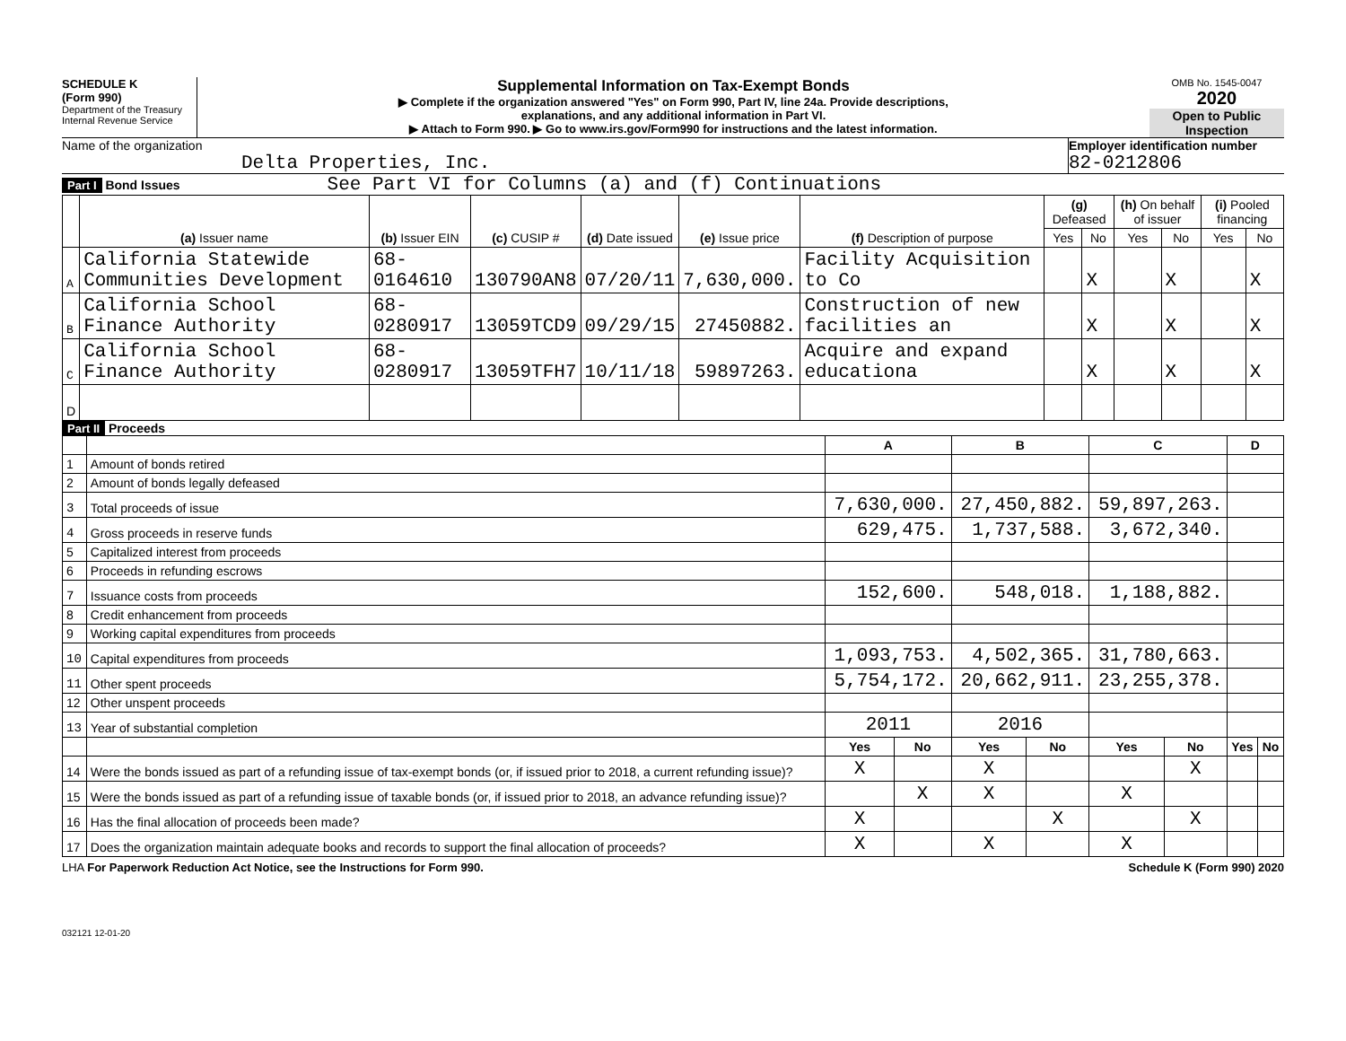SCHEDULE K
(Form 990)
Department of the Treasury
Internal Revenue Service
Supplemental Information on Tax-Exempt Bonds
▶ Complete if the organization answered "Yes" on Form 990, Part IV, line 24a. Provide descriptions,
explanations, and any additional information in Part VI.
▶ Attach to Form 990. ▶ Go to www.irs.gov/Form990 for instructions and the latest information.
OMB No. 1545-0047
2020
Open to Public Inspection
Name of the organization
Delta Properties, Inc.
Employer identification number
82-0212806
Part I Bond Issues See Part VI for Columns (a) and (f) Continuations
| | (a) Issuer name | (b) Issuer EIN | (c) CUSIP # | (d) Date issued | (e) Issue price | (f) Description of purpose | (g) Defeased | | (h) On behalf of issuer | | (i) Pooled financing | |
| --- | --- | --- | --- | --- | --- | --- | --- | --- | --- | --- | --- | --- |
| | | | | | | | Yes | No | Yes | No | Yes | No |
| A | California Statewide Communities Development | 68-0164610 | 130790AN8 | 07/20/11 | 7,630,000. | Facility Acquisition to Co | | X | | X | | X |
| B | California School Finance Authority | 68-0280917 | 13059TCD9 | 09/29/15 | 27450882. | Construction of new facilities an | | X | | X | | X |
| C | California School Finance Authority | 68-0280917 | 13059TFH7 | 10/11/18 | 59897263. | Acquire and expand educationa | | X | | X | | X |
| D | | | | | | | | | | | | |
Part II Proceeds
| | | A | | B | | C | | D | |
| --- | --- | --- | --- | --- | --- | --- | --- | --- | --- |
| 1 | Amount of bonds retired | | | | | | | | |
| 2 | Amount of bonds legally defeased | | | | | | | | |
| 3 | Total proceeds of issue | 7,630,000. | | 27,450,882. | | 59,897,263. | | | |
| 4 | Gross proceeds in reserve funds | 629,475. | | 1,737,588. | | 3,672,340. | | | |
| 5 | Capitalized interest from proceeds | | | | | | | | |
| 6 | Proceeds in refunding escrows | | | | | | | | |
| 7 | Issuance costs from proceeds | 152,600. | | 548,018. | | 1,188,882. | | | |
| 8 | Credit enhancement from proceeds | | | | | | | | |
| 9 | Working capital expenditures from proceeds | | | | | | | | |
| 10 | Capital expenditures from proceeds | 1,093,753. | | 4,502,365. | | 31,780,663. | | | |
| 11 | Other spent proceeds | 5,754,172. | | 20,662,911. | | 23,255,378. | | | |
| 12 | Other unspent proceeds | | | | | | | | |
| 13 | Year of substantial completion | 2011 | | 2016 | | | | | |
| | | Yes | No | Yes | No | Yes | No | Yes | No |
| 14 | Were the bonds issued as part of a refunding issue of tax-exempt bonds (or, if issued prior to 2018, a current refunding issue)? | X | | X | | | X | | |
| 15 | Were the bonds issued as part of a refunding issue of taxable bonds (or, if issued prior to 2018, an advance refunding issue)? | | X | X | | X | | | |
| 16 | Has the final allocation of proceeds been made? | X | | | X | | X | | |
| 17 | Does the organization maintain adequate books and records to support the final allocation of proceeds? | X | | X | | X | | | |
LHA For Paperwork Reduction Act Notice, see the Instructions for Form 990. Schedule K (Form 990) 2020
032121 12-01-20